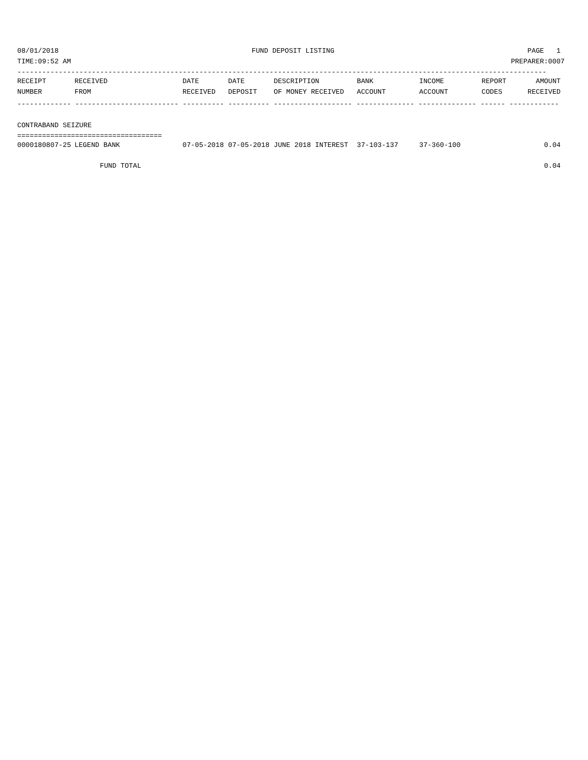08/01/2018 FUND DEPOSIT LISTING PAGE 1
TIME:09:52 AM PREPARER:0007
--------------------------------------------------------------------------------------------------------------------------------
| RECEIPT | RECEIVED | DATE | DATE | DESCRIPTION | BANK | INCOME | REPORT | AMOUNT |
| --- | --- | --- | --- | --- | --- | --- | --- | --- |
| NUMBER | FROM | RECEIVED | DEPOSIT | OF MONEY RECEIVED | ACCOUNT | ACCOUNT | CODES | RECEIVED |
------------- ------------------------- ---------- ---------- ------------------- -------------- -------------- ------ ------------
CONTRABAND SEIZURE
===================================
| 0000180807-25 | LEGEND BANK | 07-05-2018 | 07-05-2018 | JUNE 2018 INTEREST | 37-103-137 | 37-360-100 | | 0.04 |
| | FUND TOTAL | | | | | | | 0.04 |